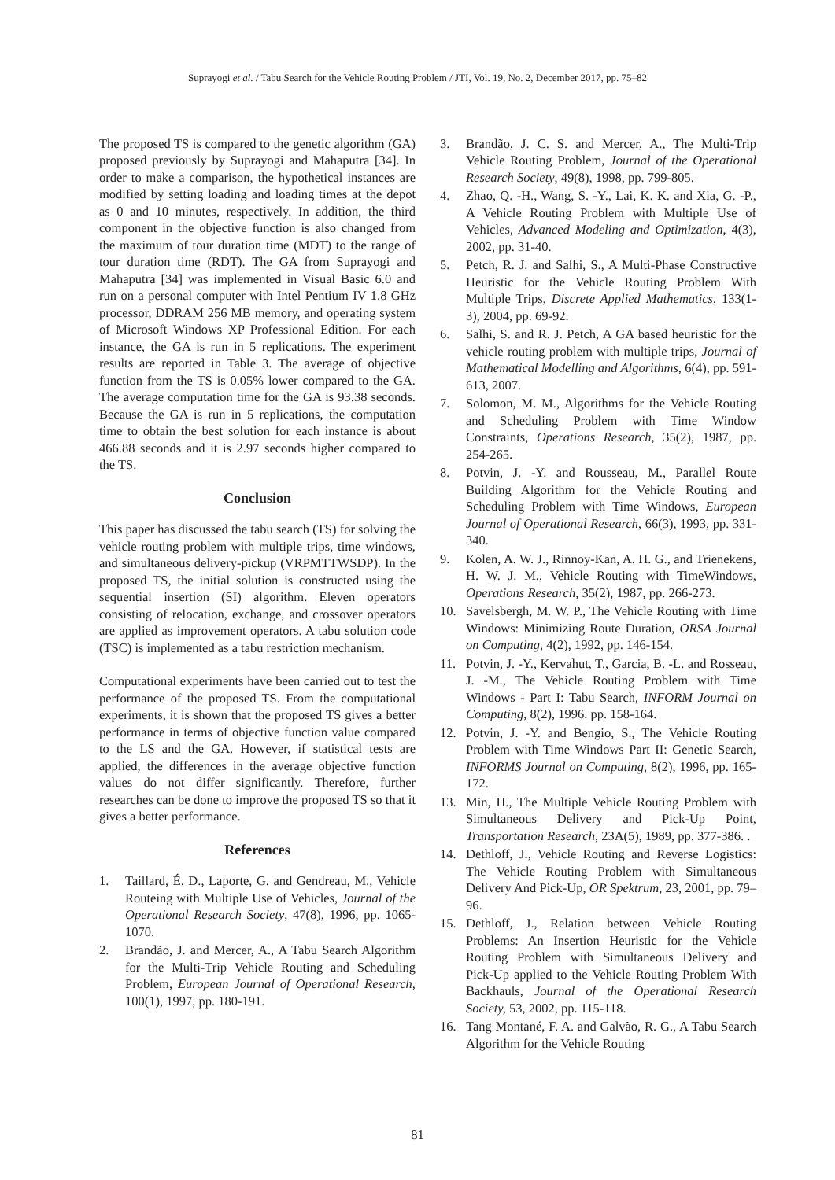Suprayogi et al. / Tabu Search for the Vehicle Routing Problem / JTI, Vol. 19, No. 2, December 2017, pp. 75–82
The proposed TS is compared to the genetic algorithm (GA) proposed previously by Suprayogi and Mahaputra [34]. In order to make a comparison, the hypothetical instances are modified by setting loading and loading times at the depot as 0 and 10 minutes, respectively. In addition, the third component in the objective function is also changed from the maximum of tour duration time (MDT) to the range of tour duration time (RDT). The GA from Suprayogi and Mahaputra [34] was implemented in Visual Basic 6.0 and run on a personal computer with Intel Pentium IV 1.8 GHz processor, DDRAM 256 MB memory, and operating system of Microsoft Windows XP Professional Edition. For each instance, the GA is run in 5 replications. The experiment results are reported in Table 3. The average of objective function from the TS is 0.05% lower compared to the GA. The average computation time for the GA is 93.38 seconds. Because the GA is run in 5 replications, the computation time to obtain the best solution for each instance is about 466.88 seconds and it is 2.97 seconds higher compared to the TS.
Conclusion
This paper has discussed the tabu search (TS) for solving the vehicle routing problem with multiple trips, time windows, and simultaneous delivery-pickup (VRPMTTWSDP). In the proposed TS, the initial solution is constructed using the sequential insertion (SI) algorithm. Eleven operators consisting of relocation, exchange, and crossover operators are applied as improvement operators. A tabu solution code (TSC) is implemented as a tabu restriction mechanism.
Computational experiments have been carried out to test the performance of the proposed TS. From the computational experiments, it is shown that the proposed TS gives a better performance in terms of objective function value compared to the LS and the GA. However, if statistical tests are applied, the differences in the average objective function values do not differ significantly. Therefore, further researches can be done to improve the proposed TS so that it gives a better performance.
References
1. Taillard, É. D., Laporte, G. and Gendreau, M., Vehicle Routeing with Multiple Use of Vehicles, Journal of the Operational Research Society, 47(8), 1996, pp. 1065-1070.
2. Brandão, J. and Mercer, A., A Tabu Search Algorithm for the Multi-Trip Vehicle Routing and Scheduling Problem, European Journal of Operational Research, 100(1), 1997, pp. 180-191.
3. Brandão, J. C. S. and Mercer, A., The Multi-Trip Vehicle Routing Problem, Journal of the Operational Research Society, 49(8), 1998, pp. 799-805.
4. Zhao, Q. -H., Wang, S. -Y., Lai, K. K. and Xia, G. -P., A Vehicle Routing Problem with Multiple Use of Vehicles, Advanced Modeling and Optimization, 4(3), 2002, pp. 31-40.
5. Petch, R. J. and Salhi, S., A Multi-Phase Constructive Heuristic for the Vehicle Routing Problem With Multiple Trips, Discrete Applied Mathematics, 133(1-3), 2004, pp. 69-92.
6. Salhi, S. and R. J. Petch, A GA based heuristic for the vehicle routing problem with multiple trips, Journal of Mathematical Modelling and Algorithms, 6(4), pp. 591-613, 2007.
7. Solomon, M. M., Algorithms for the Vehicle Routing and Scheduling Problem with Time Window Constraints, Operations Research, 35(2), 1987, pp. 254-265.
8. Potvin, J. -Y. and Rousseau, M., Parallel Route Building Algorithm for the Vehicle Routing and Scheduling Problem with Time Windows, European Journal of Operational Research, 66(3), 1993, pp. 331-340.
9. Kolen, A. W. J., Rinnoy-Kan, A. H. G., and Trienekens, H. W. J. M., Vehicle Routing with TimeWindows, Operations Research, 35(2), 1987, pp. 266-273.
10. Savelsbergh, M. W. P., The Vehicle Routing with Time Windows: Minimizing Route Duration, ORSA Journal on Computing, 4(2), 1992, pp. 146-154.
11. Potvin, J. -Y., Kervahut, T., Garcia, B. -L. and Rosseau, J. -M., The Vehicle Routing Problem with Time Windows - Part I: Tabu Search, INFORM Journal on Computing, 8(2), 1996. pp. 158-164.
12. Potvin, J. -Y. and Bengio, S., The Vehicle Routing Problem with Time Windows Part II: Genetic Search, INFORMS Journal on Computing, 8(2), 1996, pp. 165-172.
13. Min, H., The Multiple Vehicle Routing Problem with Simultaneous Delivery and Pick-Up Point, Transportation Research, 23A(5), 1989, pp. 377-386. .
14. Dethloff, J., Vehicle Routing and Reverse Logistics: The Vehicle Routing Problem with Simultaneous Delivery And Pick-Up, OR Spektrum, 23, 2001, pp. 79–96.
15. Dethloff, J., Relation between Vehicle Routing Problems: An Insertion Heuristic for the Vehicle Routing Problem with Simultaneous Delivery and Pick-Up applied to the Vehicle Routing Problem With Backhauls, Journal of the Operational Research Society, 53, 2002, pp. 115-118.
16. Tang Montané, F. A. and Galvão, R. G., A Tabu Search Algorithm for the Vehicle Routing
81